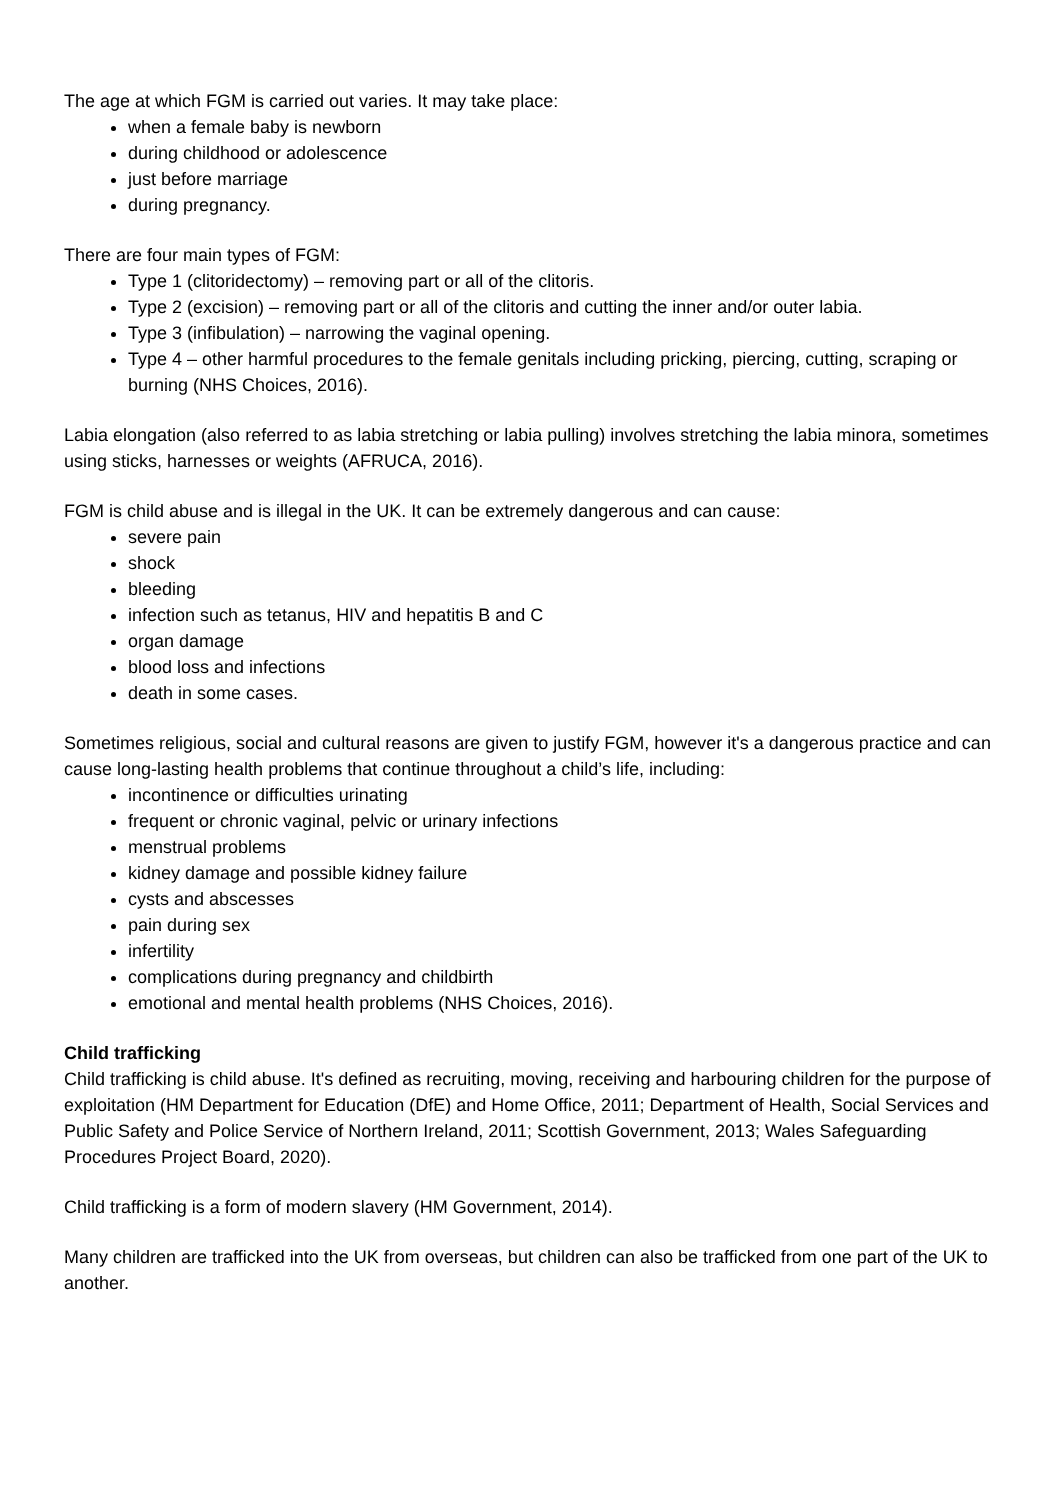The age at which FGM is carried out varies. It may take place:
when a female baby is newborn
during childhood or adolescence
just before marriage
during pregnancy.
There are four main types of FGM:
Type 1 (clitoridectomy) – removing part or all of the clitoris.
Type 2 (excision) – removing part or all of the clitoris and cutting the inner and/or outer labia.
Type 3 (infibulation) – narrowing the vaginal opening.
Type 4 – other harmful procedures to the female genitals including pricking, piercing, cutting, scraping or burning (NHS Choices, 2016).
Labia elongation (also referred to as labia stretching or labia pulling) involves stretching the labia minora, sometimes using sticks, harnesses or weights (AFRUCA, 2016).
FGM is child abuse and is illegal in the UK. It can be extremely dangerous and can cause:
severe pain
shock
bleeding
infection such as tetanus, HIV and hepatitis B and C
organ damage
blood loss and infections
death in some cases.
Sometimes religious, social and cultural reasons are given to justify FGM, however it's a dangerous practice and can cause long-lasting health problems that continue throughout a child’s life, including:
incontinence or difficulties urinating
frequent or chronic vaginal, pelvic or urinary infections
menstrual problems
kidney damage and possible kidney failure
cysts and abscesses
pain during sex
infertility
complications during pregnancy and childbirth
emotional and mental health problems (NHS Choices, 2016).
Child trafficking
Child trafficking is child abuse. It's defined as recruiting, moving, receiving and harbouring children for the purpose of exploitation (HM Department for Education (DfE) and Home Office, 2011; Department of Health, Social Services and Public Safety and Police Service of Northern Ireland, 2011; Scottish Government, 2013; Wales Safeguarding Procedures Project Board, 2020).
Child trafficking is a form of modern slavery (HM Government, 2014).
Many children are trafficked into the UK from overseas, but children can also be trafficked from one part of the UK to another.